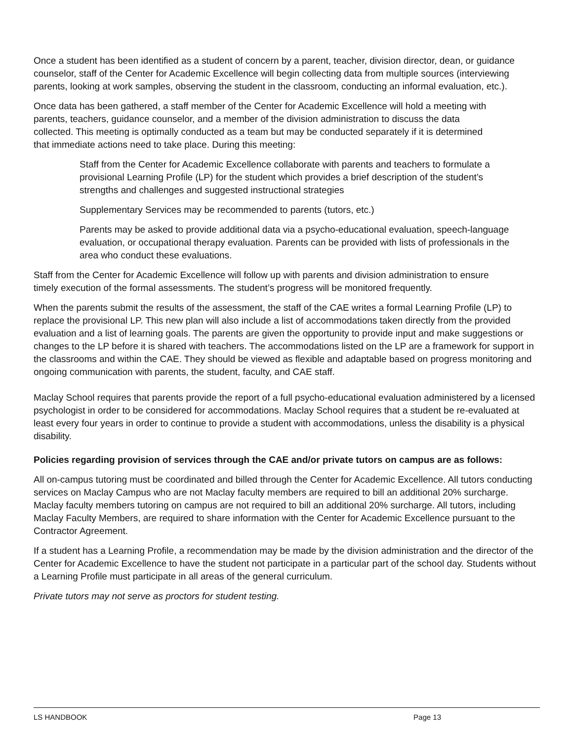Once a student has been identified as a student of concern by a parent, teacher, division director, dean, or guidance counselor, staff of the Center for Academic Excellence will begin collecting data from multiple sources (interviewing parents, looking at work samples, observing the student in the classroom, conducting an informal evaluation, etc.).
Once data has been gathered, a staff member of the Center for Academic Excellence will hold a meeting with parents, teachers, guidance counselor, and a member of the division administration to discuss the data collected. This meeting is optimally conducted as a team but may be conducted separately if it is determined that immediate actions need to take place. During this meeting:
Staff from the Center for Academic Excellence collaborate with parents and teachers to formulate a provisional Learning Profile (LP) for the student which provides a brief description of the student’s strengths and challenges and suggested instructional strategies
Supplementary Services may be recommended to parents (tutors, etc.)
Parents may be asked to provide additional data via a psycho-educational evaluation, speech-language evaluation, or occupational therapy evaluation. Parents can be provided with lists of professionals in the area who conduct these evaluations.
Staff from the Center for Academic Excellence will follow up with parents and division administration to ensure timely execution of the formal assessments. The student’s progress will be monitored frequently.
When the parents submit the results of the assessment, the staff of the CAE writes a formal Learning Profile (LP) to replace the provisional LP. This new plan will also include a list of accommodations taken directly from the provided evaluation and a list of learning goals. The parents are given the opportunity to provide input and make suggestions or changes to the LP before it is shared with teachers. The accommodations listed on the LP are a framework for support in the classrooms and within the CAE. They should be viewed as flexible and adaptable based on progress monitoring and ongoing communication with parents, the student, faculty, and CAE staff.
Maclay School requires that parents provide the report of a full psycho-educational evaluation administered by a licensed psychologist in order to be considered for accommodations. Maclay School requires that a student be re-evaluated at least every four years in order to continue to provide a student with accommodations, unless the disability is a physical disability.
Policies regarding provision of services through the CAE and/or private tutors on campus are as follows:
All on-campus tutoring must be coordinated and billed through the Center for Academic Excellence. All tutors conducting services on Maclay Campus who are not Maclay faculty members are required to bill an additional 20% surcharge. Maclay faculty members tutoring on campus are not required to bill an additional 20% surcharge. All tutors, including Maclay Faculty Members, are required to share information with the Center for Academic Excellence pursuant to the Contractor Agreement.
If a student has a Learning Profile, a recommendation may be made by the division administration and the director of the Center for Academic Excellence to have the student not participate in a particular part of the school day. Students without a Learning Profile must participate in all areas of the general curriculum.
Private tutors may not serve as proctors for student testing.
LS HANDBOOK Page 13